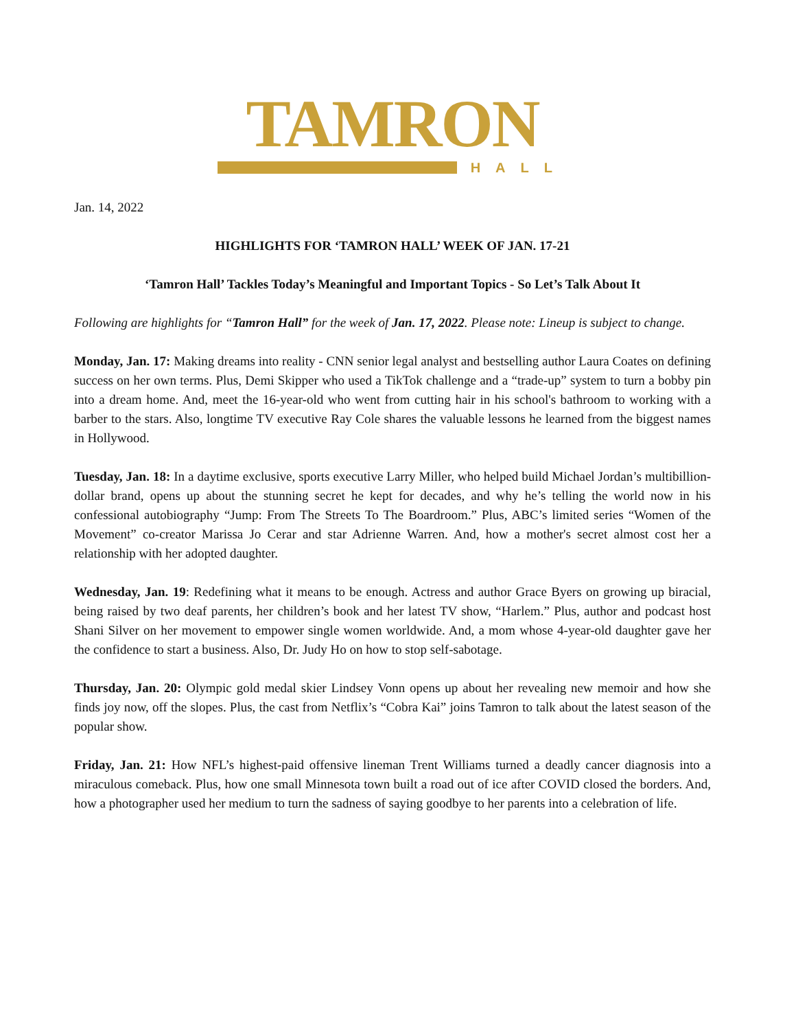TAMRON
HALL
Jan. 14, 2022
HIGHLIGHTS FOR ‘TAMRON HALL’ WEEK OF JAN. 17-21
‘Tamron Hall’ Tackles Today’s Meaningful and Important Topics - So Let’s Talk About It
Following are highlights for “Tamron Hall” for the week of Jan. 17, 2022. Please note: Lineup is subject to change.
Monday, Jan. 17: Making dreams into reality - CNN senior legal analyst and bestselling author Laura Coates on defining success on her own terms. Plus, Demi Skipper who used a TikTok challenge and a “trade-up” system to turn a bobby pin into a dream home. And, meet the 16-year-old who went from cutting hair in his school's bathroom to working with a barber to the stars. Also, longtime TV executive Ray Cole shares the valuable lessons he learned from the biggest names in Hollywood.
Tuesday, Jan. 18: In a daytime exclusive, sports executive Larry Miller, who helped build Michael Jordan’s multibillion-dollar brand, opens up about the stunning secret he kept for decades, and why he’s telling the world now in his confessional autobiography “Jump: From The Streets To The Boardroom.” Plus, ABC’s limited series “Women of the Movement” co-creator Marissa Jo Cerar and star Adrienne Warren. And, how a mother's secret almost cost her a relationship with her adopted daughter.
Wednesday, Jan. 19: Redefining what it means to be enough. Actress and author Grace Byers on growing up biracial, being raised by two deaf parents, her children’s book and her latest TV show, “Harlem.” Plus, author and podcast host Shani Silver on her movement to empower single women worldwide. And, a mom whose 4-year-old daughter gave her the confidence to start a business. Also, Dr. Judy Ho on how to stop self-sabotage.
Thursday, Jan. 20: Olympic gold medal skier Lindsey Vonn opens up about her revealing new memoir and how she finds joy now, off the slopes. Plus, the cast from Netflix’s “Cobra Kai” joins Tamron to talk about the latest season of the popular show.
Friday, Jan. 21: How NFL’s highest-paid offensive lineman Trent Williams turned a deadly cancer diagnosis into a miraculous comeback. Plus, how one small Minnesota town built a road out of ice after COVID closed the borders. And, how a photographer used her medium to turn the sadness of saying goodbye to her parents into a celebration of life.